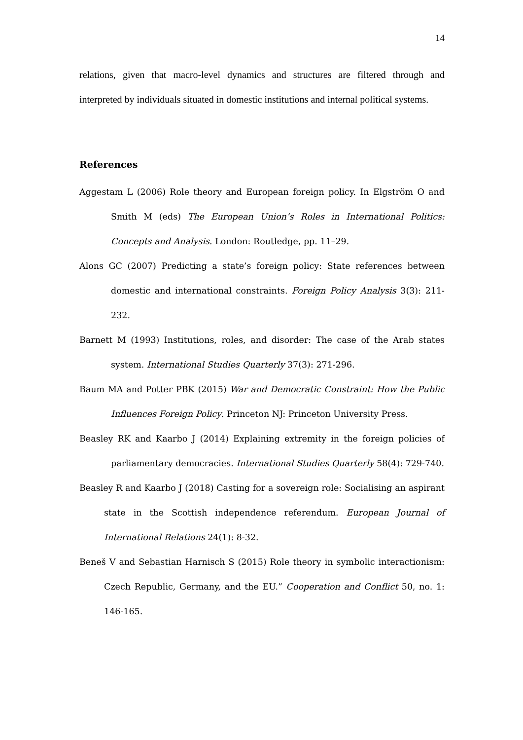14
relations, given that macro-level dynamics and structures are filtered through and interpreted by individuals situated in domestic institutions and internal political systems.
References
Aggestam L (2006) Role theory and European foreign policy. In Elgström O and Smith M (eds) The European Union’s Roles in International Politics: Concepts and Analysis. London: Routledge, pp. 11–29.
Alons GC (2007) Predicting a state’s foreign policy: State references between domestic and international constraints. Foreign Policy Analysis 3(3): 211-232.
Barnett M (1993) Institutions, roles, and disorder: The case of the Arab states system. International Studies Quarterly 37(3): 271-296.
Baum MA and Potter PBK (2015) War and Democratic Constraint: How the Public Influences Foreign Policy. Princeton NJ: Princeton University Press.
Beasley RK and Kaarbo J (2014) Explaining extremity in the foreign policies of parliamentary democracies. International Studies Quarterly 58(4): 729-740.
Beasley R and Kaarbo J (2018) Casting for a sovereign role: Socialising an aspirant state in the Scottish independence referendum. European Journal of International Relations 24(1): 8-32.
Beneš V and Sebastian Harnisch S (2015) Role theory in symbolic interactionism: Czech Republic, Germany, and the EU.” Cooperation and Conflict 50, no. 1: 146-165.